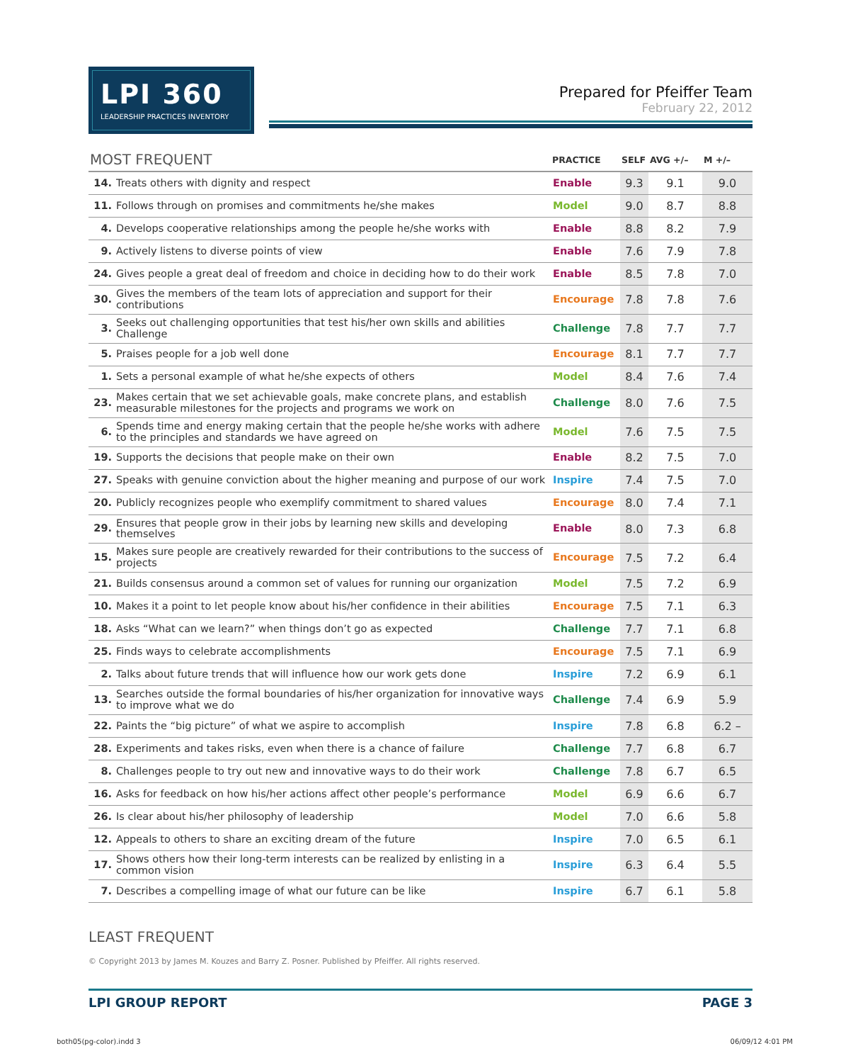LPI 360
LEADERSHIP PRACTICES INVENTORY
Prepared for Pfeiffer Team
February 22, 2012
| MOST FREQUENT | | PRACTICE | SELF | AVG +/– | M +/– |
| --- | --- | --- | --- | --- | --- |
| 14. | Treats others with dignity and respect | Enable | 9.3 | 9.1 | 9.0 |
| 11. | Follows through on promises and commitments he/she makes | Model | 9.0 | 8.7 | 8.8 |
| 4. | Develops cooperative relationships among the people he/she works with | Enable | 8.8 | 8.2 | 7.9 |
| 9. | Actively listens to diverse points of view | Enable | 7.6 | 7.9 | 7.8 |
| 24. | Gives people a great deal of freedom and choice in deciding how to do their work | Enable | 8.5 | 7.8 | 7.0 |
| 30. | Gives the members of the team lots of appreciation and support for their contributions | Encourage | 7.8 | 7.8 | 7.6 |
| 3. | Seeks out challenging opportunities that test his/her own skills and abilities Challenge | Challenge | 7.8 | 7.7 | 7.7 |
| 5. | Praises people for a job well done | Encourage | 8.1 | 7.7 | 7.7 |
| 1. | Sets a personal example of what he/she expects of others | Model | 8.4 | 7.6 | 7.4 |
| 23. | Makes certain that we set achievable goals, make concrete plans, and establish measurable milestones for the projects and programs we work on | Challenge | 8.0 | 7.6 | 7.5 |
| 6. | Spends time and energy making certain that the people he/she works with adhere to the principles and standards we have agreed on | Model | 7.6 | 7.5 | 7.5 |
| 19. | Supports the decisions that people make on their own | Enable | 8.2 | 7.5 | 7.0 |
| 27. | Speaks with genuine conviction about the higher meaning and purpose of our work | Inspire | 7.4 | 7.5 | 7.0 |
| 20. | Publicly recognizes people who exemplify commitment to shared values | Encourage | 8.0 | 7.4 | 7.1 |
| 29. | Ensures that people grow in their jobs by learning new skills and developing themselves | Enable | 8.0 | 7.3 | 6.8 |
| 15. | Makes sure people are creatively rewarded for their contributions to the success of projects | Encourage | 7.5 | 7.2 | 6.4 |
| 21. | Builds consensus around a common set of values for running our organization | Model | 7.5 | 7.2 | 6.9 |
| 10. | Makes it a point to let people know about his/her confidence in their abilities | Encourage | 7.5 | 7.1 | 6.3 |
| 18. | Asks “What can we learn?” when things don’t go as expected | Challenge | 7.7 | 7.1 | 6.8 |
| 25. | Finds ways to celebrate accomplishments | Encourage | 7.5 | 7.1 | 6.9 |
| 2. | Talks about future trends that will influence how our work gets done | Inspire | 7.2 | 6.9 | 6.1 |
| 13. | Searches outside the formal boundaries of his/her organization for innovative ways to improve what we do | Challenge | 7.4 | 6.9 | 5.9 |
| 22. | Paints the “big picture” of what we aspire to accomplish | Inspire | 7.8 | 6.8 | 6.2 – |
| 28. | Experiments and takes risks, even when there is a chance of failure | Challenge | 7.7 | 6.8 | 6.7 |
| 8. | Challenges people to try out new and innovative ways to do their work | Challenge | 7.8 | 6.7 | 6.5 |
| 16. | Asks for feedback on how his/her actions affect other people’s performance | Model | 6.9 | 6.6 | 6.7 |
| 26. | Is clear about his/her philosophy of leadership | Model | 7.0 | 6.6 | 5.8 |
| 12. | Appeals to others to share an exciting dream of the future | Inspire | 7.0 | 6.5 | 6.1 |
| 17. | Shows others how their long-term interests can be realized by enlisting in a common vision | Inspire | 6.3 | 6.4 | 5.5 |
| 7. | Describes a compelling image of what our future can be like | Inspire | 6.7 | 6.1 | 5.8 |
LEAST FREQUENT
© Copyright 2013 by James M. Kouzes and Barry Z. Posner. Published by Pfeiffer. All rights reserved.
LPI GROUP REPORT PAGE 3
both05(pg-color).indd 3 06/09/12 4:01 PM